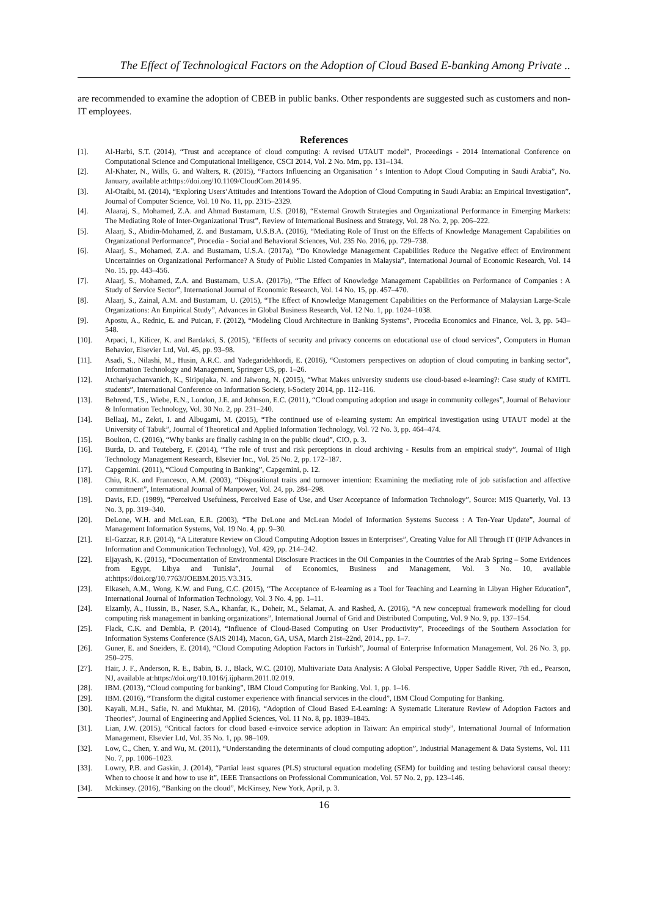The Effect of Technological Factors on the Adoption of Cloud Based E-banking Among Private ..
are recommended to examine the adoption of CBEB in public banks. Other respondents are suggested such as customers and non-IT employees.
References
[1]. Al-Harbi, S.T. (2014), “Trust and acceptance of cloud computing: A revised UTAUT model”, Proceedings - 2014 International Conference on Computational Science and Computational Intelligence, CSCI 2014, Vol. 2 No. Mm, pp. 131–134.
[2]. Al-Khater, N., Wills, G. and Walters, R. (2015), “Factors Influencing an Organisation ’ s Intention to Adopt Cloud Computing in Saudi Arabia”, No. January, available at:https://doi.org/10.1109/CloudCom.2014.95.
[3]. Al-Otaibi, M. (2014), “Exploring Users’Attitudes and Intentions Toward the Adoption of Cloud Computing in Saudi Arabia: an Empirical Investigation”, Journal of Computer Science, Vol. 10 No. 11, pp. 2315–2329.
[4]. Alaaraj, S., Mohamed, Z.A. and Ahmad Bustamam, U.S. (2018), “External Growth Strategies and Organizational Performance in Emerging Markets: The Mediating Role of Inter-Organizational Trust”, Review of International Business and Strategy, Vol. 28 No. 2, pp. 206–222.
[5]. Alaarj, S., Abidin-Mohamed, Z. and Bustamam, U.S.B.A. (2016), “Mediating Role of Trust on the Effects of Knowledge Management Capabilities on Organizational Performance”, Procedia - Social and Behavioral Sciences, Vol. 235 No. 2016, pp. 729–738.
[6]. Alaarj, S., Mohamed, Z.A. and Bustamam, U.S.A. (2017a), “Do Knowledge Management Capabilities Reduce the Negative effect of Environment Uncertainties on Organizational Performance? A Study of Public Listed Companies in Malaysia”, International Journal of Economic Research, Vol. 14 No. 15, pp. 443–456.
[7]. Alaarj, S., Mohamed, Z.A. and Bustamam, U.S.A. (2017b), “The Effect of Knowledge Management Capabilities on Performance of Companies : A Study of Service Sector”, International Journal of Economic Research, Vol. 14 No. 15, pp. 457–470.
[8]. Alaarj, S., Zainal, A.M. and Bustamam, U. (2015), “The Effect of Knowledge Management Capabilities on the Performance of Malaysian Large-Scale Organizations: An Empirical Study”, Advances in Global Business Research, Vol. 12 No. 1, pp. 1024–1038.
[9]. Apostu, A., Rednic, E. and Puican, F. (2012), “Modeling Cloud Architecture in Banking Systems”, Procedia Economics and Finance, Vol. 3, pp. 543–548.
[10]. Arpaci, I., Kilicer, K. and Bardakci, S. (2015), “Effects of security and privacy concerns on educational use of cloud services”, Computers in Human Behavior, Elsevier Ltd, Vol. 45, pp. 93–98.
[11]. Asadi, S., Nilashi, M., Husin, A.R.C. and Yadegaridehkordi, E. (2016), “Customers perspectives on adoption of cloud computing in banking sector”, Information Technology and Management, Springer US, pp. 1–26.
[12]. Atchariyachanvanich, K., Siripujaka, N. and Jaiwong, N. (2015), “What Makes university students use cloud-based e-learning?: Case study of KMITL students”, International Conference on Information Society, i-Society 2014, pp. 112–116.
[13]. Behrend, T.S., Wiebe, E.N., London, J.E. and Johnson, E.C. (2011), “Cloud computing adoption and usage in community colleges”, Journal of Behaviour & Information Technology, Vol. 30 No. 2, pp. 231–240.
[14]. Bellaaj, M., Zekri, I. and Albugami, M. (2015), “The continued use of e-learning system: An empirical investigation using UTAUT model at the University of Tabuk”, Journal of Theoretical and Applied Information Technology, Vol. 72 No. 3, pp. 464–474.
[15]. Boulton, C. (2016), “Why banks are finally cashing in on the public cloud”, CIO, p. 3.
[16]. Burda, D. and Teuteberg, F. (2014), “The role of trust and risk perceptions in cloud archiving - Results from an empirical study”, Journal of High Technology Management Research, Elsevier Inc., Vol. 25 No. 2, pp. 172–187.
[17]. Capgemini. (2011), “Cloud Computing in Banking”, Capgemini, p. 12.
[18]. Chiu, R.K. and Francesco, A.M. (2003), “Dispositional traits and turnover intention: Examining the mediating role of job satisfaction and affective commitment”, International Journal of Manpower, Vol. 24, pp. 284–298.
[19]. Davis, F.D. (1989), “Perceived Usefulness, Perceived Ease of Use, and User Acceptance of Information Technology”, Source: MIS Quarterly, Vol. 13 No. 3, pp. 319–340.
[20]. DeLone, W.H. and McLean, E.R. (2003), “The DeLone and McLean Model of Information Systems Success : A Ten-Year Update”, Journal of Management Information Systems, Vol. 19 No. 4, pp. 9–30.
[21]. El-Gazzar, R.F. (2014), “A Literature Review on Cloud Computing Adoption Issues in Enterprises”, Creating Value for All Through IT (IFIP Advances in Information and Communication Technology), Vol. 429, pp. 214–242.
[22]. Eljayash, K. (2015), “Documentation of Environmental Disclosure Practices in the Oil Companies in the Countries of the Arab Spring – Some Evidences from Egypt, Libya and Tunisia”, Journal of Economics, Business and Management, Vol. 3 No. 10, available at:https://doi.org/10.7763/JOEBM.2015.V3.315.
[23]. Elkaseh, A.M., Wong, K.W. and Fung, C.C. (2015), “The Acceptance of E-learning as a Tool for Teaching and Learning in Libyan Higher Education”, International Journal of Information Technology, Vol. 3 No. 4, pp. 1–11.
[24]. Elzamly, A., Hussin, B., Naser, S.A., Khanfar, K., Doheir, M., Selamat, A. and Rashed, A. (2016), “A new conceptual framework modelling for cloud computing risk management in banking organizations”, International Journal of Grid and Distributed Computing, Vol. 9 No. 9, pp. 137–154.
[25]. Flack, C.K. and Dembla, P. (2014), “Influence of Cloud-Based Computing on User Productivity”, Proceedings of the Southern Association for Information Systems Conference (SAIS 2014), Macon, GA, USA, March 21st–22nd, 2014., pp. 1–7.
[26]. Guner, E. and Sneiders, E. (2014), “Cloud Computing Adoption Factors in Turkish”, Journal of Enterprise Information Management, Vol. 26 No. 3, pp. 250–275.
[27]. Hair, J. F., Anderson, R. E., Babin, B. J., Black, W.C. (2010), Multivariate Data Analysis: A Global Perspective, Upper Saddle River, 7th ed., Pearson, NJ, available at:https://doi.org/10.1016/j.ijpharm.2011.02.019.
[28]. IBM. (2013), “Cloud computing for banking”, IBM Cloud Computing for Banking, Vol. 1, pp. 1–16.
[29]. IBM. (2016), “Transform the digital customer experience with financial services in the cloud”, IBM Cloud Computing for Banking.
[30]. Kayali, M.H., Safie, N. and Mukhtar, M. (2016), “Adoption of Cloud Based E-Learning: A Systematic Literature Review of Adoption Factors and Theories”, Journal of Engineering and Applied Sciences, Vol. 11 No. 8, pp. 1839–1845.
[31]. Lian, J.W. (2015), “Critical factors for cloud based e-invoice service adoption in Taiwan: An empirical study”, International Journal of Information Management, Elsevier Ltd, Vol. 35 No. 1, pp. 98–109.
[32]. Low, C., Chen, Y. and Wu, M. (2011), “Understanding the determinants of cloud computing adoption”, Industrial Management & Data Systems, Vol. 111 No. 7, pp. 1006–1023.
[33]. Lowry, P.B. and Gaskin, J. (2014), “Partial least squares (PLS) structural equation modeling (SEM) for building and testing behavioral causal theory: When to choose it and how to use it”, IEEE Transactions on Professional Communication, Vol. 57 No. 2, pp. 123–146.
[34]. Mckinsey. (2016), “Banking on the cloud”, McKinsey, New York, April, p. 3.
16